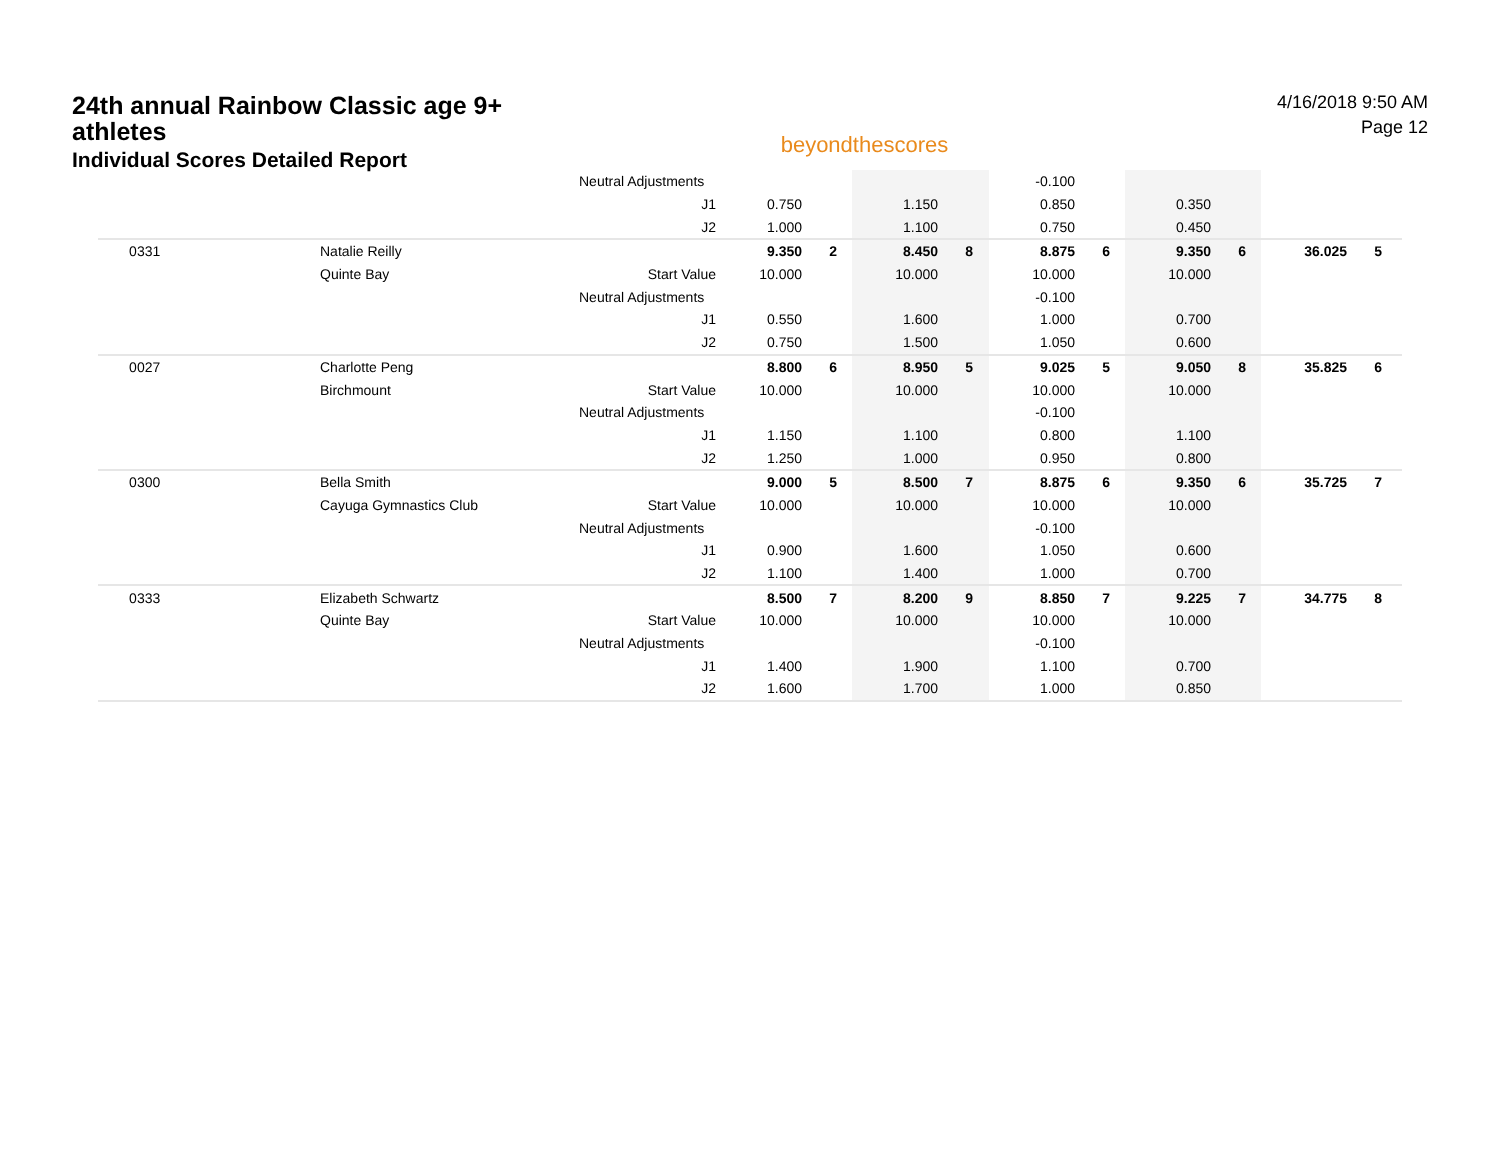24th annual Rainbow Classic age 9+ athletes
Individual Scores Detailed Report
beyondthescores
4/16/2018 9:50 AM
Page 12
| | | Neutral Adjustments | | | | | -0.100 | | | | | |
| | | J1 | 0.750 | | 1.150 | | 0.850 | | 0.350 | | | |
| | | J2 | 1.000 | | 1.100 | | 0.750 | | 0.450 | | | |
| 0331 | Natalie Reilly | | 9.350 | 2 | 8.450 | 8 | 8.875 | 6 | 9.350 | 6 | 36.025 | 5 |
| | Quinte Bay | Start Value | 10.000 | | 10.000 | | 10.000 | | 10.000 | | | |
| | | Neutral Adjustments | | | | | -0.100 | | | | | |
| | | J1 | 0.550 | | 1.600 | | 1.000 | | 0.700 | | | |
| | | J2 | 0.750 | | 1.500 | | 1.050 | | 0.600 | | | |
| 0027 | Charlotte Peng | | 8.800 | 6 | 8.950 | 5 | 9.025 | 5 | 9.050 | 8 | 35.825 | 6 |
| | Birchmount | Start Value | 10.000 | | 10.000 | | 10.000 | | 10.000 | | | |
| | | Neutral Adjustments | | | | | -0.100 | | | | | |
| | | J1 | 1.150 | | 1.100 | | 0.800 | | 1.100 | | | |
| | | J2 | 1.250 | | 1.000 | | 0.950 | | 0.800 | | | |
| 0300 | Bella Smith | | 9.000 | 5 | 8.500 | 7 | 8.875 | 6 | 9.350 | 6 | 35.725 | 7 |
| | Cayuga Gymnastics Club | Start Value | 10.000 | | 10.000 | | 10.000 | | 10.000 | | | |
| | | Neutral Adjustments | | | | | -0.100 | | | | | |
| | | J1 | 0.900 | | 1.600 | | 1.050 | | 0.600 | | | |
| | | J2 | 1.100 | | 1.400 | | 1.000 | | 0.700 | | | |
| 0333 | Elizabeth Schwartz | | 8.500 | 7 | 8.200 | 9 | 8.850 | 7 | 9.225 | 7 | 34.775 | 8 |
| | Quinte Bay | Start Value | 10.000 | | 10.000 | | 10.000 | | 10.000 | | | |
| | | Neutral Adjustments | | | | | -0.100 | | | | | |
| | | J1 | 1.400 | | 1.900 | | 1.100 | | 0.700 | | | |
| | | J2 | 1.600 | | 1.700 | | 1.000 | | 0.850 | | | |